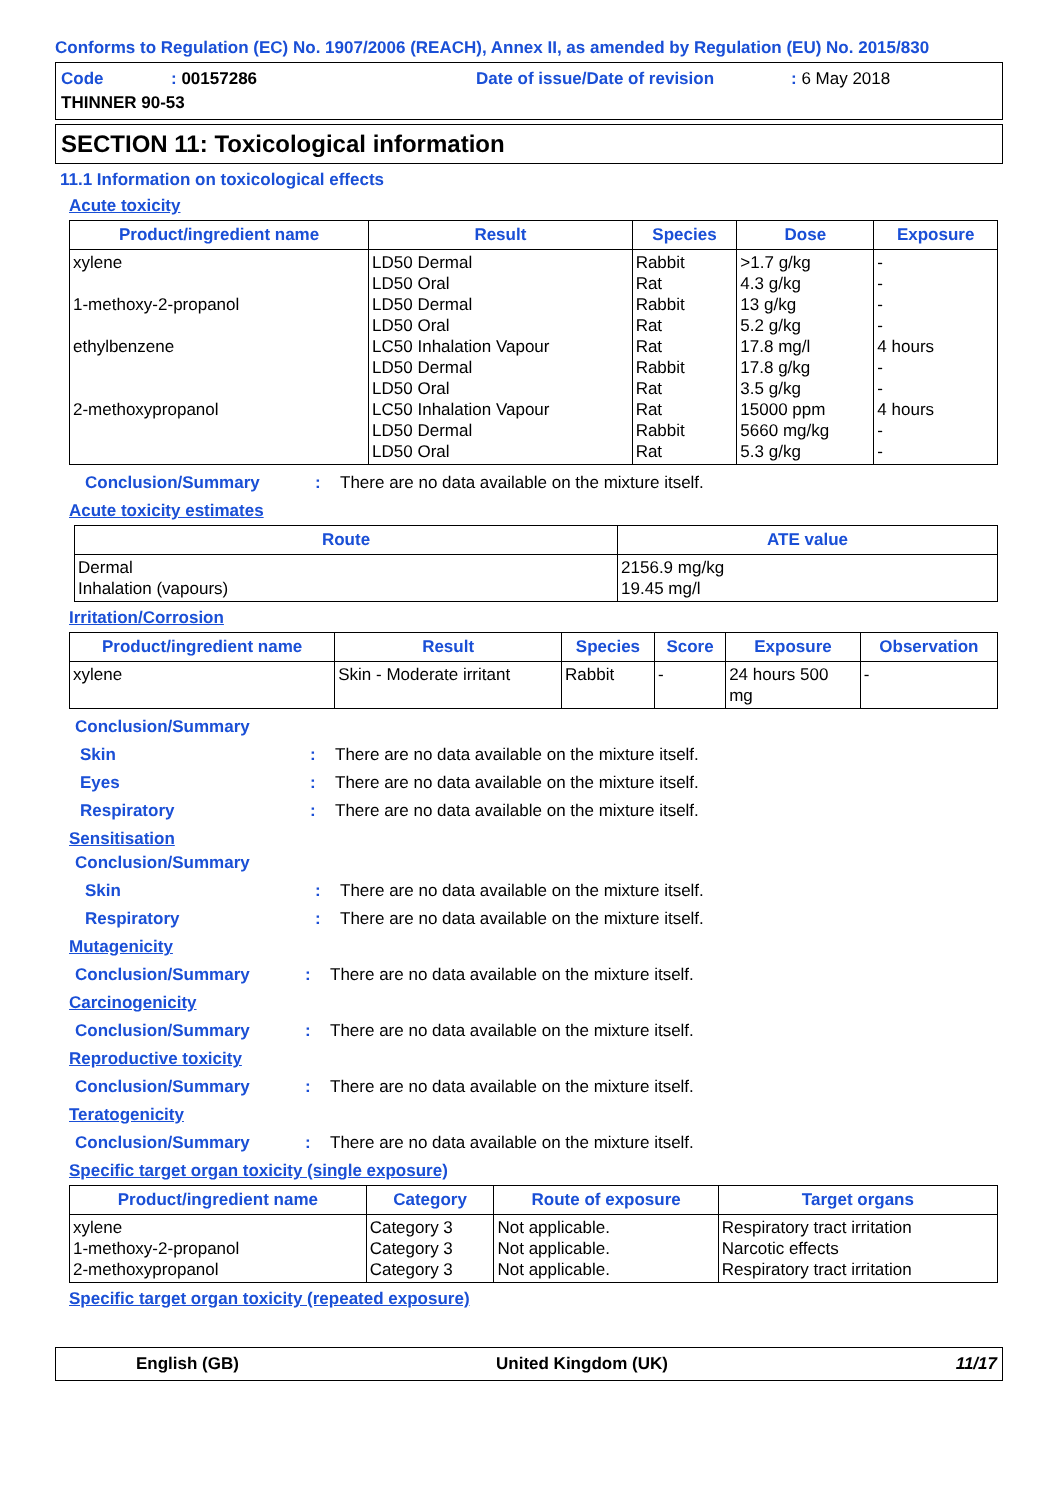Conforms to Regulation (EC) No. 1907/2006 (REACH), Annex II, as amended by Regulation (EU) No. 2015/830
Code: 00157286 Date of issue/Date of revision: 6 May 2018
THINNER 90-53
SECTION 11: Toxicological information
11.1 Information on toxicological effects
Acute toxicity
| Product/ingredient name | Result | Species | Dose | Exposure |
| --- | --- | --- | --- | --- |
| xylene 1-methoxy-2-propanol ethylbenzene 2-methoxypropanol | LD50 Dermal LD50 Oral LD50 Dermal LD50 Oral LC50 Inhalation Vapour LD50 Dermal LD50 Oral LC50 Inhalation Vapour LD50 Dermal LD50 Oral | Rabbit Rat Rabbit Rat Rat Rabbit Rat Rat Rabbit Rat | >1.7 g/kg 4.3 g/kg 13 g/kg 5.2 g/kg 17.8 mg/l 17.8 g/kg 3.5 g/kg 15000 ppm 5660 mg/kg 5.3 g/kg | - - - - 4 hours - - 4 hours - - |
Conclusion/Summary: There are no data available on the mixture itself.
Acute toxicity estimates
| Route | ATE value |
| --- | --- |
| Dermal Inhalation (vapours) | 2156.9 mg/kg 19.45 mg/l |
Irritation/Corrosion
| Product/ingredient name | Result | Species | Score | Exposure | Observation |
| --- | --- | --- | --- | --- | --- |
| xylene | Skin - Moderate irritant | Rabbit | - | 24 hours 500 mg | - |
Conclusion/Summary
Skin: There are no data available on the mixture itself.
Eyes: There are no data available on the mixture itself.
Respiratory: There are no data available on the mixture itself.
Sensitisation
Conclusion/Summary
Skin: There are no data available on the mixture itself.
Respiratory: There are no data available on the mixture itself.
Mutagenicity
Conclusion/Summary: There are no data available on the mixture itself.
Carcinogenicity
Conclusion/Summary: There are no data available on the mixture itself.
Reproductive toxicity
Conclusion/Summary: There are no data available on the mixture itself.
Teratogenicity
Conclusion/Summary: There are no data available on the mixture itself.
Specific target organ toxicity (single exposure)
| Product/ingredient name | Category | Route of exposure | Target organs |
| --- | --- | --- | --- |
| xylene 1-methoxy-2-propanol 2-methoxypropanol | Category 3 Category 3 Category 3 | Not applicable. Not applicable. Not applicable. | Respiratory tract irritation Narcotic effects Respiratory tract irritation |
Specific target organ toxicity (repeated exposure)
English (GB) United Kingdom (UK) 11/17